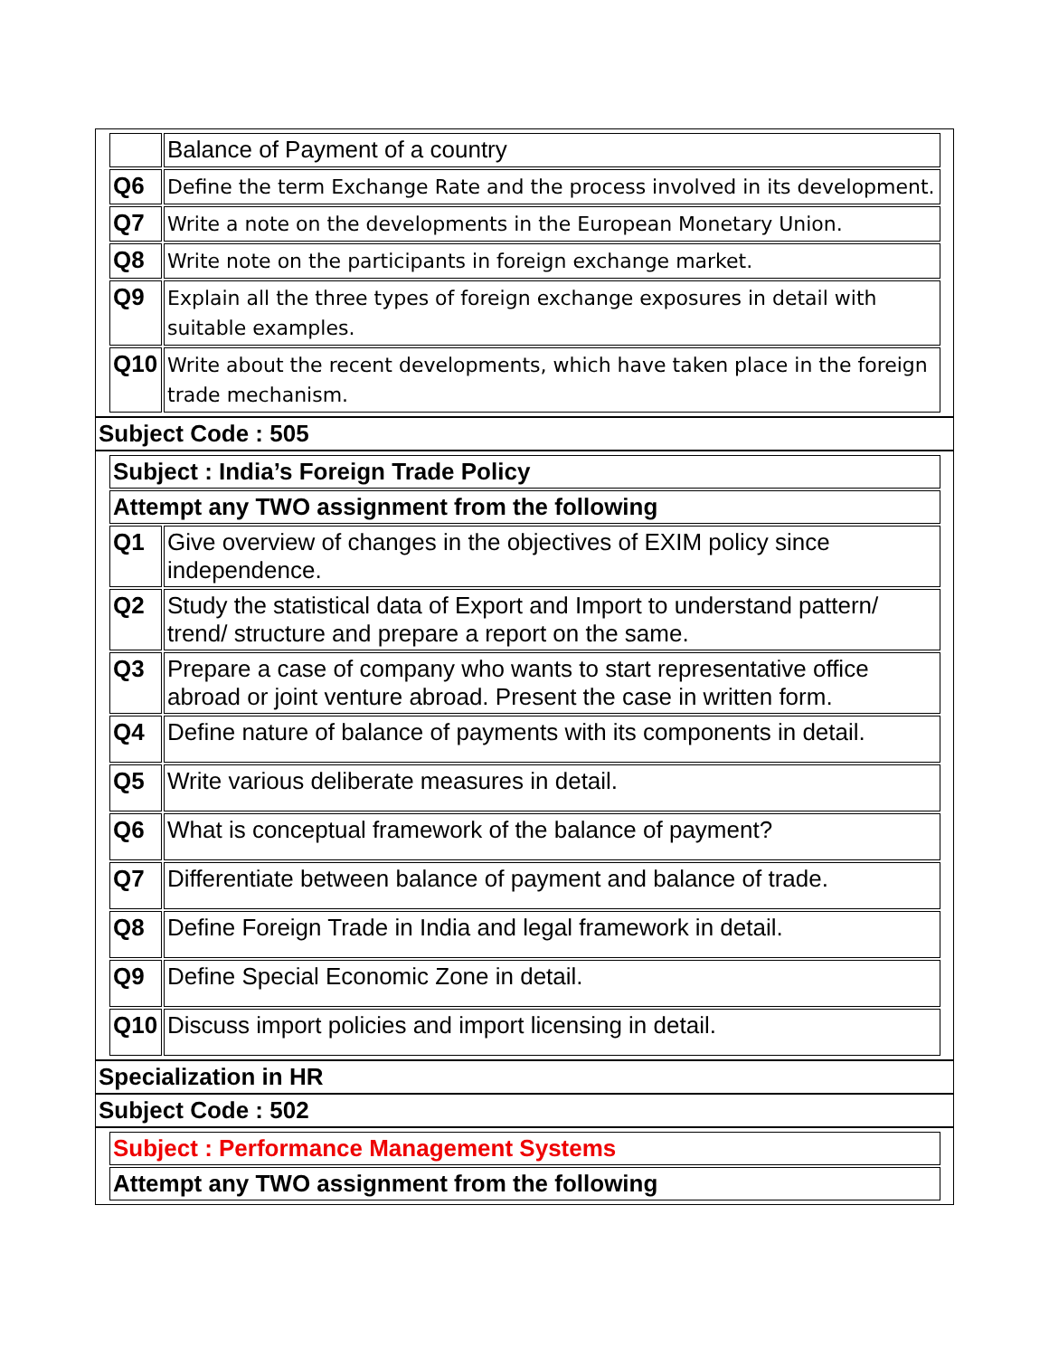| | Balance of Payment of a country |
| Q6 | Define the term Exchange Rate and the process involved in its development. |
| Q7 | Write a note on the developments in the European Monetary Union. |
| Q8 | Write note on the participants in foreign exchange market. |
| Q9 | Explain all the three types of foreign exchange exposures in detail with suitable examples. |
| Q10 | Write about the recent developments, which have taken place in the foreign trade mechanism. |
Subject Code : 505
| Subject : India’s Foreign Trade Policy | |
| Attempt any TWO assignment from the following | |
| Q1 | Give overview of changes in the objectives of EXIM policy since independence. |
| Q2 | Study the statistical data of Export and Import to understand pattern/ trend/ structure and prepare a report on the same. |
| Q3 | Prepare a case of company who wants to start representative office abroad or joint venture abroad. Present the case in written form. |
| Q4 | Define nature of balance of payments with its components in detail. |
| Q5 | Write various deliberate measures in detail. |
| Q6 | What is conceptual framework of the balance of payment? |
| Q7 | Differentiate between balance of payment and balance of trade. |
| Q8 | Define Foreign Trade in India and legal framework in detail. |
| Q9 | Define Special Economic Zone in detail. |
| Q10 | Discuss import policies and import licensing in detail. |
Specialization in HR
Subject Code : 502
| Subject : Performance Management Systems |
| Attempt any TWO assignment from the following |